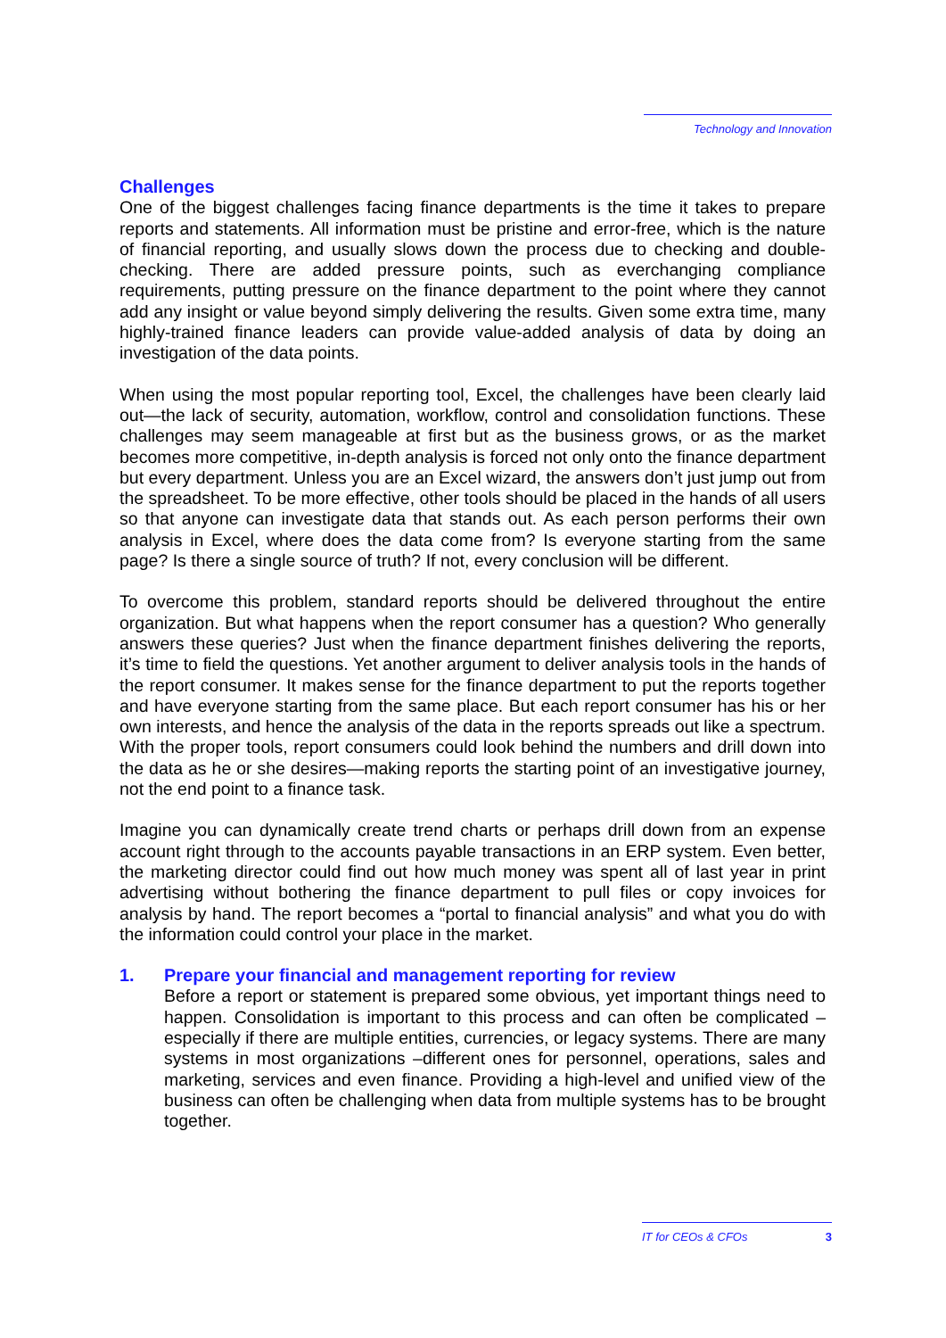Technology and Innovation
Challenges
One of the biggest challenges facing finance departments is the time it takes to prepare reports and statements. All information must be pristine and error-free, which is the nature of financial reporting, and usually slows down the process due to checking and double-checking. There are added pressure points, such as everchanging compliance requirements, putting pressure on the finance department to the point where they cannot add any insight or value beyond simply delivering the results. Given some extra time, many highly-trained finance leaders can provide value-added analysis of data by doing an investigation of the data points.
When using the most popular reporting tool, Excel, the challenges have been clearly laid out—the lack of security, automation, workflow, control and consolidation functions. These challenges may seem manageable at first but as the business grows, or as the market becomes more competitive, in-depth analysis is forced not only onto the finance department but every department. Unless you are an Excel wizard, the answers don’t just jump out from the spreadsheet. To be more effective, other tools should be placed in the hands of all users so that anyone can investigate data that stands out. As each person performs their own analysis in Excel, where does the data come from? Is everyone starting from the same page? Is there a single source of truth? If not, every conclusion will be different.
To overcome this problem, standard reports should be delivered throughout the entire organization. But what happens when the report consumer has a question? Who generally answers these queries? Just when the finance department finishes delivering the reports, it’s time to field the questions. Yet another argument to deliver analysis tools in the hands of the report consumer. It makes sense for the finance department to put the reports together and have everyone starting from the same place. But each report consumer has his or her own interests, and hence the analysis of the data in the reports spreads out like a spectrum. With the proper tools, report consumers could look behind the numbers and drill down into the data as he or she desires—making reports the starting point of an investigative journey, not the end point to a finance task.
Imagine you can dynamically create trend charts or perhaps drill down from an expense account right through to the accounts payable transactions in an ERP system. Even better, the marketing director could find out how much money was spent all of last year in print advertising without bothering the finance department to pull files or copy invoices for analysis by hand. The report becomes a “portal to financial analysis” and what you do with the information could control your place in the market.
1. Prepare your financial and management reporting for review
Before a report or statement is prepared some obvious, yet important things need to happen. Consolidation is important to this process and can often be complicated – especially if there are multiple entities, currencies, or legacy systems. There are many systems in most organizations –different ones for personnel, operations, sales and marketing, services and even finance. Providing a high-level and unified view of the business can often be challenging when data from multiple systems has to be brought together.
IT for CEOs & CFOs 3